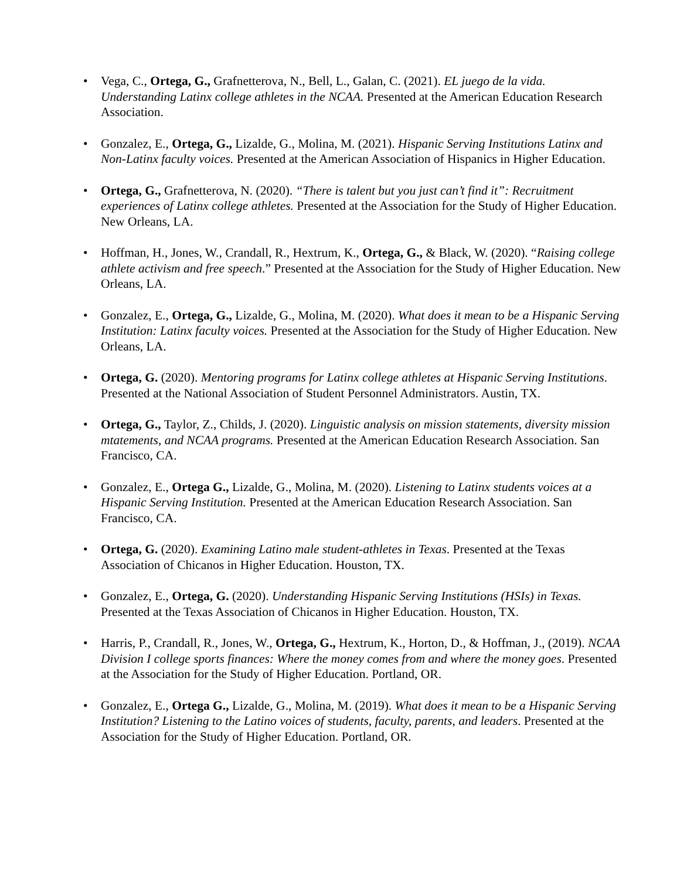• Vega, C., Ortega, G., Grafnetterova, N., Bell, L., Galan, C. (2021). EL juego de la vida. Understanding Latinx college athletes in the NCAA. Presented at the American Education Research Association.
• Gonzalez, E., Ortega, G., Lizalde, G., Molina, M. (2021). Hispanic Serving Institutions Latinx and Non-Latinx faculty voices. Presented at the American Association of Hispanics in Higher Education.
• Ortega, G., Grafnetterova, N. (2020). “There is talent but you just can’t find it”: Recruitment experiences of Latinx college athletes. Presented at the Association for the Study of Higher Education. New Orleans, LA.
• Hoffman, H., Jones, W., Crandall, R., Hextrum, K., Ortega, G., & Black, W. (2020). “Raising college athlete activism and free speech.” Presented at the Association for the Study of Higher Education. New Orleans, LA.
• Gonzalez, E., Ortega, G., Lizalde, G., Molina, M. (2020). What does it mean to be a Hispanic Serving Institution: Latinx faculty voices. Presented at the Association for the Study of Higher Education. New Orleans, LA.
• Ortega, G. (2020). Mentoring programs for Latinx college athletes at Hispanic Serving Institutions. Presented at the National Association of Student Personnel Administrators. Austin, TX.
• Ortega, G., Taylor, Z., Childs, J. (2020). Linguistic analysis on mission statements, diversity mission mtatements, and NCAA programs. Presented at the American Education Research Association. San Francisco, CA.
• Gonzalez, E., Ortega G., Lizalde, G., Molina, M. (2020). Listening to Latinx students voices at a Hispanic Serving Institution. Presented at the American Education Research Association. San Francisco, CA.
• Ortega, G. (2020). Examining Latino male student-athletes in Texas. Presented at the Texas Association of Chicanos in Higher Education. Houston, TX.
• Gonzalez, E., Ortega, G. (2020). Understanding Hispanic Serving Institutions (HSIs) in Texas. Presented at the Texas Association of Chicanos in Higher Education. Houston, TX.
• Harris, P., Crandall, R., Jones, W., Ortega, G., Hextrum, K., Horton, D., & Hoffman, J., (2019). NCAA Division I college sports finances: Where the money comes from and where the money goes. Presented at the Association for the Study of Higher Education. Portland, OR.
• Gonzalez, E., Ortega G., Lizalde, G., Molina, M. (2019). What does it mean to be a Hispanic Serving Institution? Listening to the Latino voices of students, faculty, parents, and leaders. Presented at the Association for the Study of Higher Education. Portland, OR.